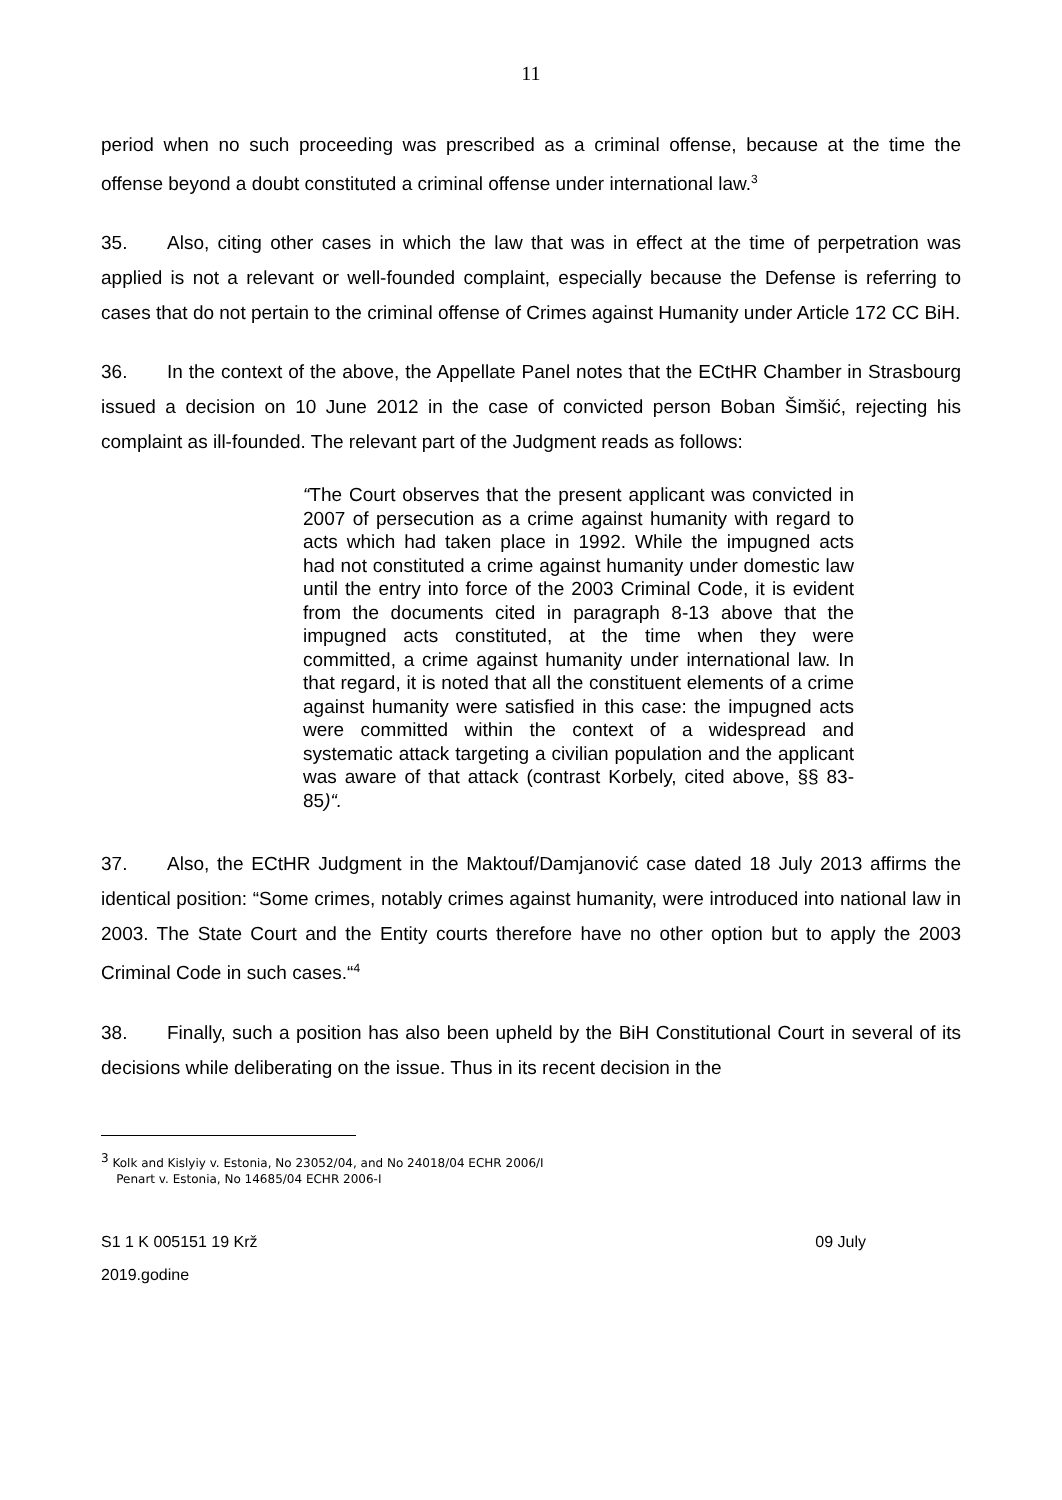11
period when no such proceeding was prescribed as a criminal offense, because at the time the offense beyond a doubt constituted a criminal offense under international law.<sup>3</sup>
35. Also, citing other cases in which the law that was in effect at the time of perpetration was applied is not a relevant or well-founded complaint, especially because the Defense is referring to cases that do not pertain to the criminal offense of Crimes against Humanity under Article 172 CC BiH.
36. In the context of the above, the Appellate Panel notes that the ECtHR Chamber in Strasbourg issued a decision on 10 June 2012 in the case of convicted person Boban Šimšić, rejecting his complaint as ill-founded. The relevant part of the Judgment reads as follows:
“The Court observes that the present applicant was convicted in 2007 of persecution as a crime against humanity with regard to acts which had taken place in 1992. While the impugned acts had not constituted a crime against humanity under domestic law until the entry into force of the 2003 Criminal Code, it is evident from the documents cited in paragraph 8-13 above that the impugned acts constituted, at the time when they were committed, a crime against humanity under international law. In that regard, it is noted that all the constituent elements of a crime against humanity were satisfied in this case: the impugned acts were committed within the context of a widespread and systematic attack targeting a civilian population and the applicant was aware of that attack (contrast Korbely, cited above, §§ 83-85)“.
37. Also, the ECtHR Judgment in the Maktouf/Damjanović case dated 18 July 2013 affirms the identical position: “Some crimes, notably crimes against humanity, were introduced into national law in 2003. The State Court and the Entity courts therefore have no other option but to apply the 2003 Criminal Code in such cases.“<sup>4</sup>
38. Finally, such a position has also been upheld by the BiH Constitutional Court in several of its decisions while deliberating on the issue. Thus in its recent decision in the
<sup>3</sup> Kolk and Kislyiy v. Estonia, No 23052/04, and No 24018/04 ECHR 2006/I
Penart v. Estonia, No 14685/04 ECHR 2006-I
S1 1 K 005151 19 Krž 09 July
2019.godine